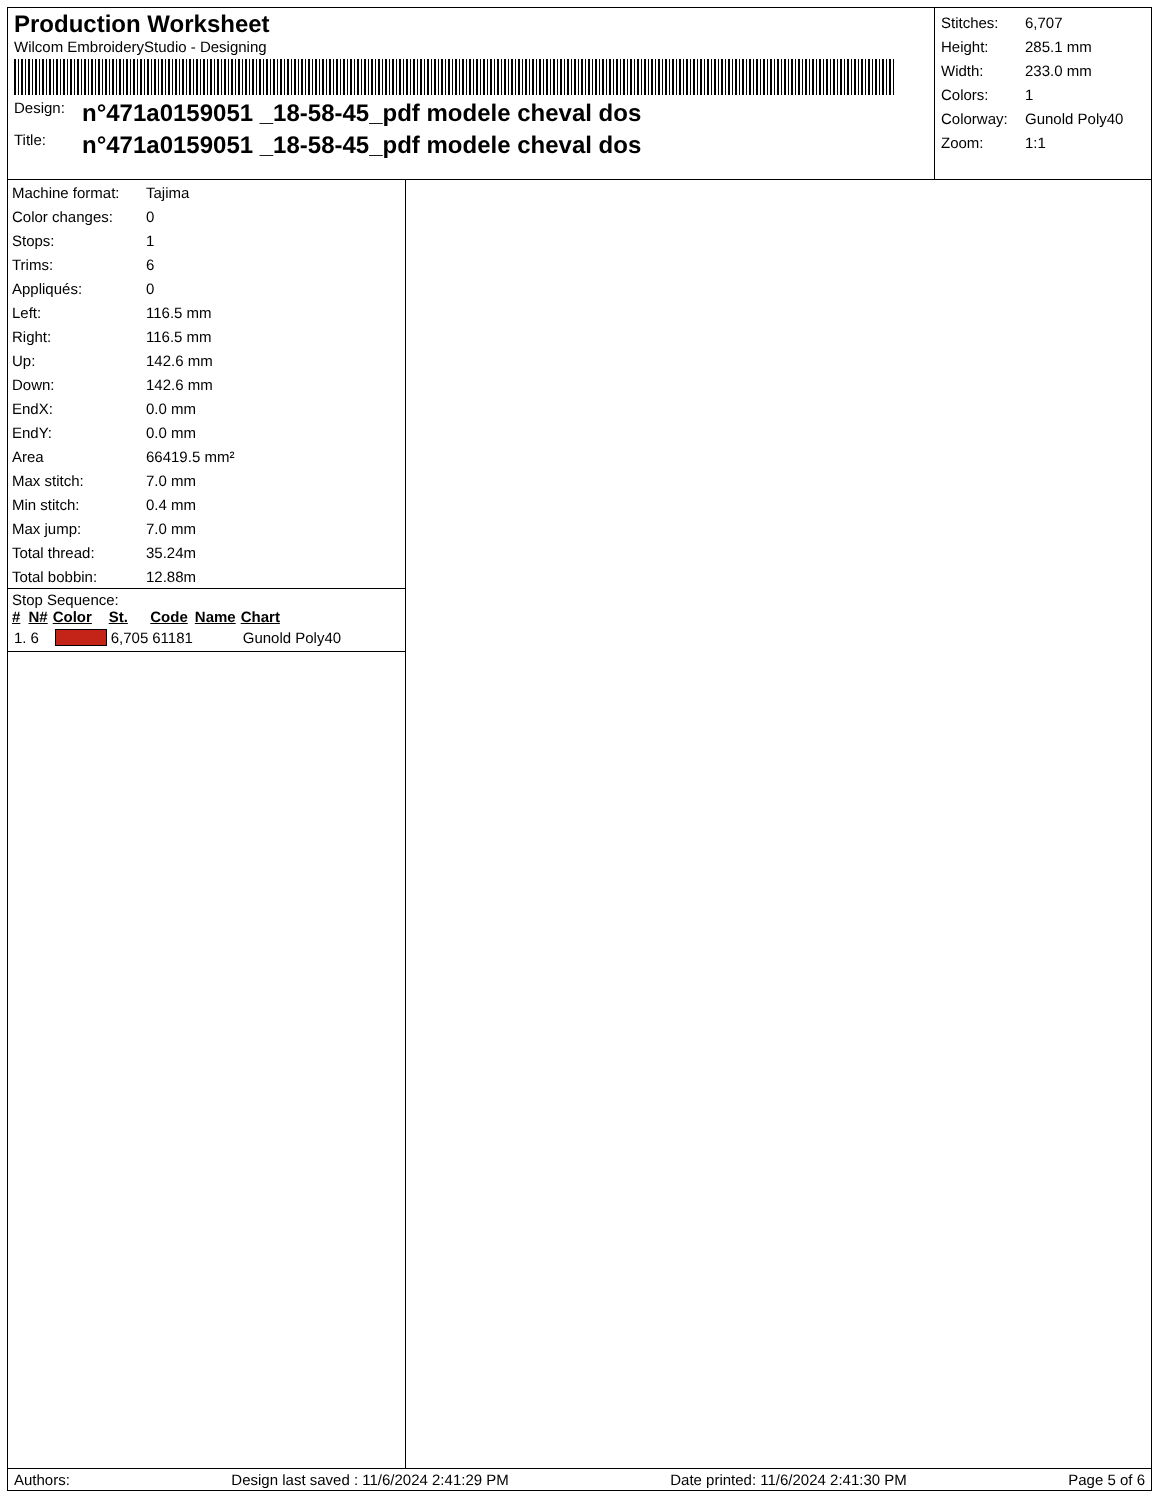Production Worksheet
Wilcom EmbroideryStudio - Designing
Design: n°471a0159051 _18-58-45_pdf modele cheval dos
Title: n°471a0159051 _18-58-45_pdf modele cheval dos
| Stitches: | 6,707 |
| Height: | 285.1 mm |
| Width: | 233.0 mm |
| Colors: | 1 |
| Colorway: | Gunold Poly40 |
| Zoom: | 1:1 |
| Machine format: | Tajima |
| Color changes: | 0 |
| Stops: | 1 |
| Trims: | 6 |
| Appliqués: | 0 |
| Left: | 116.5 mm |
| Right: | 116.5 mm |
| Up: | 142.6 mm |
| Down: | 142.6 mm |
| EndX: | 0.0 mm |
| EndY: | 0.0 mm |
| Area | 66419.5 mm² |
| Max stitch: | 7.0 mm |
| Min stitch: | 0.4 mm |
| Max jump: | 7.0 mm |
| Total thread: | 35.24m |
| Total bobbin: | 12.88m |
Stop Sequence:
| # | N# | Color | St. | Code | Name | Chart |
| --- | --- | --- | --- | --- | --- | --- |
| 1. | 6 | | 6,705 | 61181 | | Gunold Poly40 |
Authors: Design last saved : 11/6/2024 2:41:29 PM Date printed: 11/6/2024 2:41:30 PM Page 5 of 6